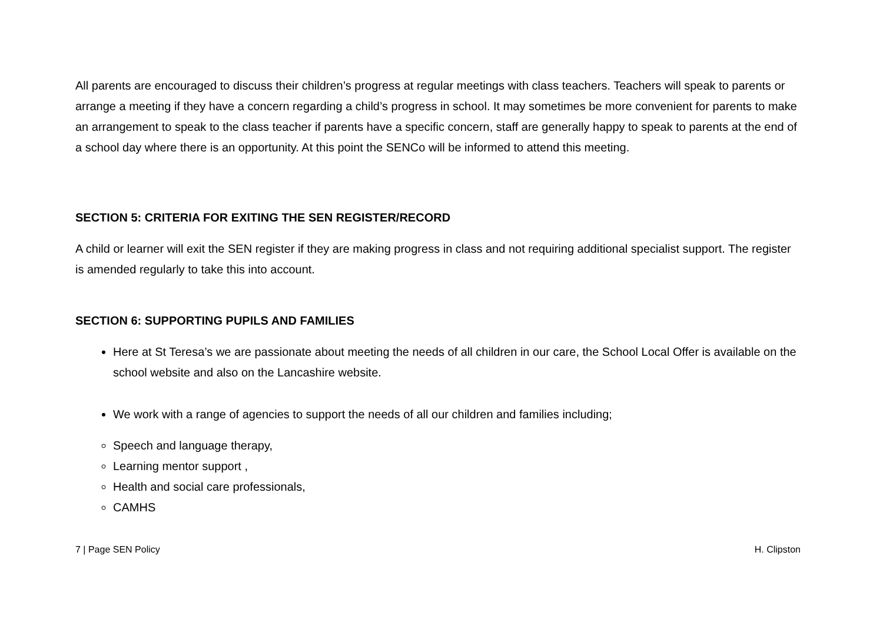All parents are encouraged to discuss their children’s progress at regular meetings with class teachers. Teachers will speak to parents or arrange a meeting if they have a concern regarding a child’s progress in school. It may sometimes be more convenient for parents to make an arrangement to speak to the class teacher if parents have a specific concern, staff are generally happy to speak to parents at the end of a school day where there is an opportunity. At this point the SENCo will be informed to attend this meeting.
SECTION 5: CRITERIA FOR EXITING THE SEN REGISTER/RECORD
A child or learner will exit the SEN register if they are making progress in class and not requiring additional specialist support. The register is amended regularly to take this into account.
SECTION 6: SUPPORTING PUPILS AND FAMILIES
Here at St Teresa’s we are passionate about meeting the needs of all children in our care, the School Local Offer is available on the school website and also on the Lancashire website.
We work with a range of agencies to support the needs of all our children and families including;
Speech and language therapy,
Learning mentor support ,
Health and social care professionals,
CAMHS
7 | Page SEN Policy H. Clipston